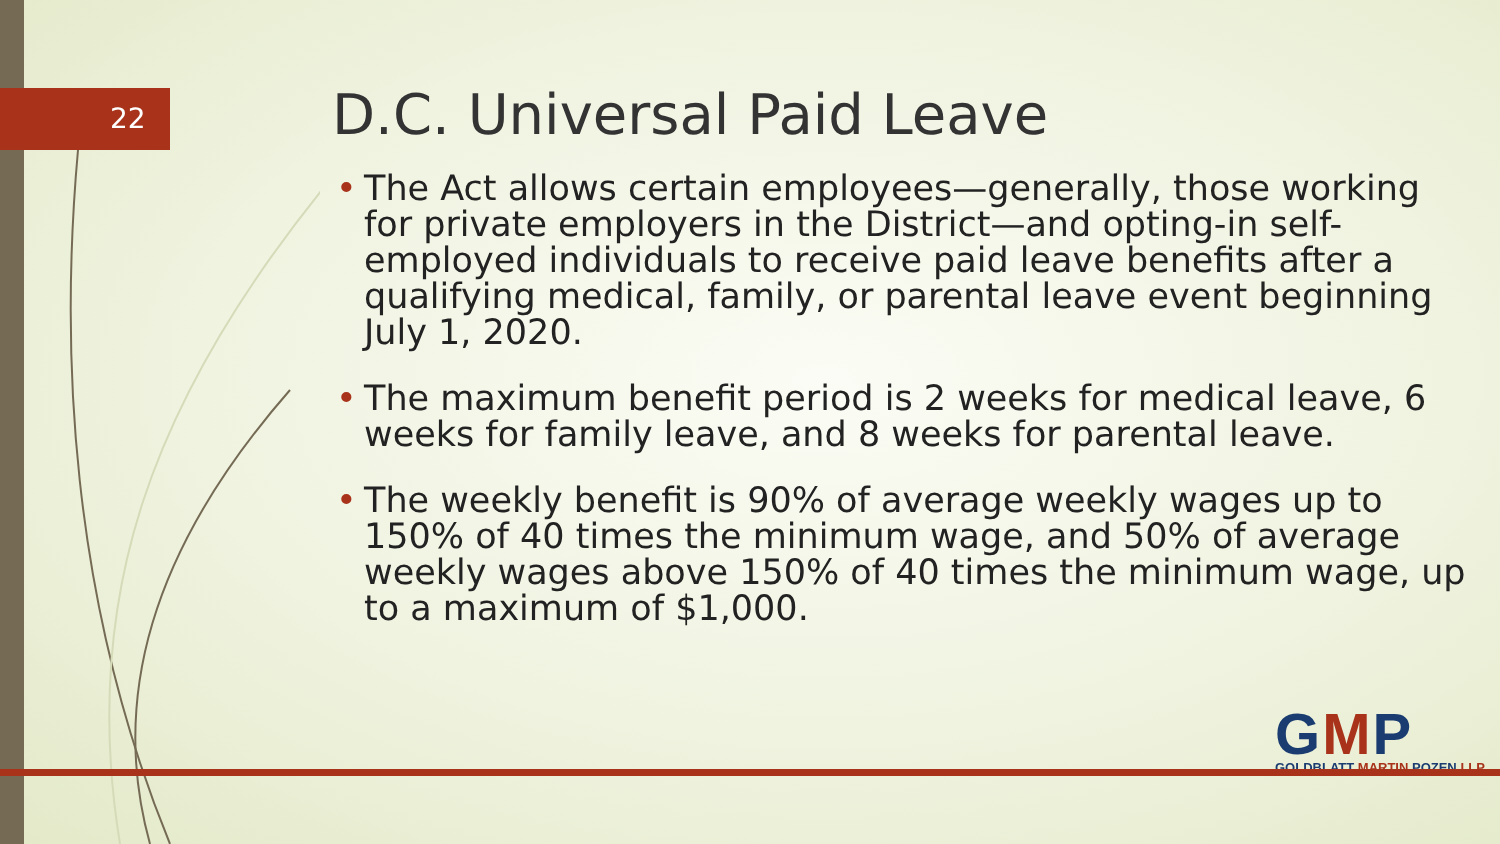22 D.C. Universal Paid Leave
• The Act allows certain employees—generally, those working for private employers in the District—and opting-in self-employed individuals to receive paid leave benefits after a qualifying medical, family, or parental leave event beginning July 1, 2020.
• The maximum benefit period is 2 weeks for medical leave, 6 weeks for family leave, and 8 weeks for parental leave.
• The weekly benefit is 90% of average weekly wages up to 150% of 40 times the minimum wage, and 50% of average weekly wages above 150% of 40 times the minimum wage, up to a maximum of $1,000.
GMP
GOLDBLATT MARTIN POZEN LLP